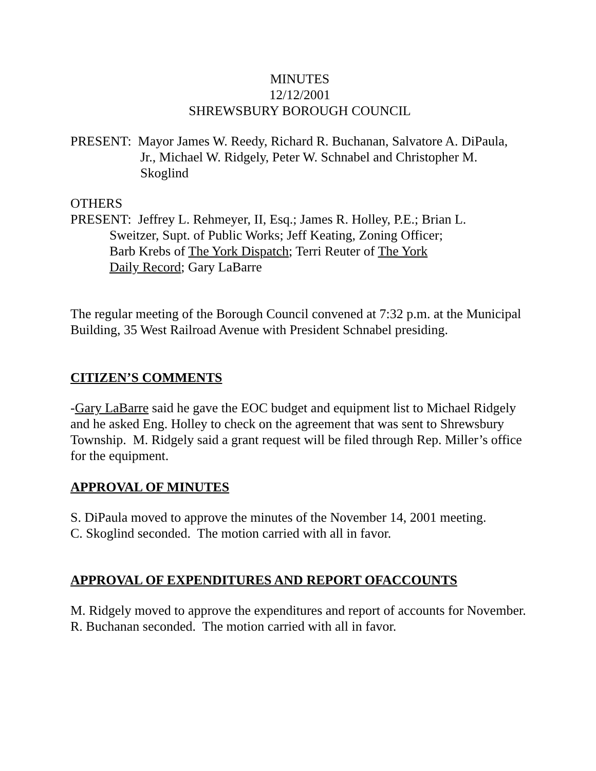MINUTES
12/12/2001
SHREWSBURY BOROUGH COUNCIL
PRESENT: Mayor James W. Reedy, Richard R. Buchanan, Salvatore A. DiPaula,
Jr., Michael W. Ridgely, Peter W. Schnabel and Christopher M.
Skoglind
OTHERS
PRESENT: Jeffrey L. Rehmeyer, II, Esq.; James R. Holley, P.E.; Brian L.
Sweitzer, Supt. of Public Works; Jeff Keating, Zoning Officer;
Barb Krebs of The York Dispatch; Terri Reuter of The York
Daily Record; Gary LaBarre
The regular meeting of the Borough Council convened at 7:32 p.m. at the Municipal Building, 35 West Railroad Avenue with President Schnabel presiding.
CITIZEN’S COMMENTS
-Gary LaBarre said he gave the EOC budget and equipment list to Michael Ridgely and he asked Eng. Holley to check on the agreement that was sent to Shrewsbury Township. M. Ridgely said a grant request will be filed through Rep. Miller’s office for the equipment.
APPROVAL OF MINUTES
S. DiPaula moved to approve the minutes of the November 14, 2001 meeting.
C. Skoglind seconded. The motion carried with all in favor.
APPROVAL OF EXPENDITURES AND REPORT OFACCOUNTS
M. Ridgely moved to approve the expenditures and report of accounts for November.
R. Buchanan seconded. The motion carried with all in favor.